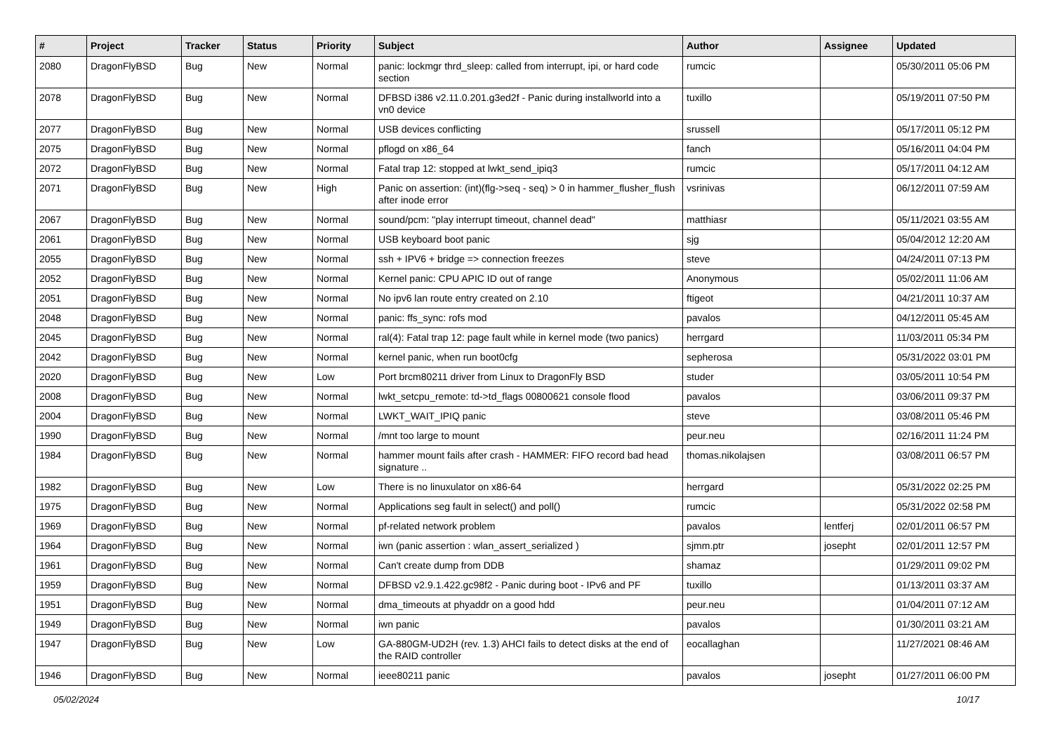| # | Project | Tracker | Status | Priority | Subject | Author | Assignee | Updated |
| --- | --- | --- | --- | --- | --- | --- | --- | --- |
| 2080 | DragonFlyBSD | Bug | New | Normal | panic: lockmgr thrd_sleep: called from interrupt, ipi, or hard code section | rumcic | | 05/30/2011 05:06 PM |
| 2078 | DragonFlyBSD | Bug | New | Normal | DFBSD i386 v2.11.0.201.g3ed2f - Panic during installworld into a vn0 device | tuxillo | | 05/19/2011 07:50 PM |
| 2077 | DragonFlyBSD | Bug | New | Normal | USB devices conflicting | srussell | | 05/17/2011 05:12 PM |
| 2075 | DragonFlyBSD | Bug | New | Normal | pflogd on x86_64 | fanch | | 05/16/2011 04:04 PM |
| 2072 | DragonFlyBSD | Bug | New | Normal | Fatal trap 12: stopped at lwkt_send_ipiq3 | rumcic | | 05/17/2011 04:12 AM |
| 2071 | DragonFlyBSD | Bug | New | High | Panic on assertion: (int)(flg->seq - seq) > 0 in hammer_flusher_flush after inode error | vsrinivas | | 06/12/2011 07:59 AM |
| 2067 | DragonFlyBSD | Bug | New | Normal | sound/pcm: "play interrupt timeout, channel dead" | matthiasr | | 05/11/2021 03:55 AM |
| 2061 | DragonFlyBSD | Bug | New | Normal | USB keyboard boot panic | sjg | | 05/04/2012 12:20 AM |
| 2055 | DragonFlyBSD | Bug | New | Normal | ssh + IPV6 + bridge => connection freezes | steve | | 04/24/2011 07:13 PM |
| 2052 | DragonFlyBSD | Bug | New | Normal | Kernel panic: CPU APIC ID out of range | Anonymous | | 05/02/2011 11:06 AM |
| 2051 | DragonFlyBSD | Bug | New | Normal | No ipv6 lan route entry created on 2.10 | ftigeot | | 04/21/2011 10:37 AM |
| 2048 | DragonFlyBSD | Bug | New | Normal | panic: ffs_sync: rofs mod | pavalos | | 04/12/2011 05:45 AM |
| 2045 | DragonFlyBSD | Bug | New | Normal | ral(4): Fatal trap 12: page fault while in kernel mode (two panics) | herrgard | | 11/03/2011 05:34 PM |
| 2042 | DragonFlyBSD | Bug | New | Normal | kernel panic, when run boot0cfg | sepherosa | | 05/31/2022 03:01 PM |
| 2020 | DragonFlyBSD | Bug | New | Low | Port brcm80211 driver from Linux to DragonFly BSD | studer | | 03/05/2011 10:54 PM |
| 2008 | DragonFlyBSD | Bug | New | Normal | lwkt_setcpu_remote: td->td_flags 00800621 console flood | pavalos | | 03/06/2011 09:37 PM |
| 2004 | DragonFlyBSD | Bug | New | Normal | LWKT_WAIT_IPIQ panic | steve | | 03/08/2011 05:46 PM |
| 1990 | DragonFlyBSD | Bug | New | Normal | /mnt too large to mount | peur.neu | | 02/16/2011 11:24 PM |
| 1984 | DragonFlyBSD | Bug | New | Normal | hammer mount fails after crash - HAMMER: FIFO record bad head signature .. | thomas.nikolajsen | | 03/08/2011 06:57 PM |
| 1982 | DragonFlyBSD | Bug | New | Low | There is no linuxulator on x86-64 | herrgard | | 05/31/2022 02:25 PM |
| 1975 | DragonFlyBSD | Bug | New | Normal | Applications seg fault in select() and poll() | rumcic | | 05/31/2022 02:58 PM |
| 1969 | DragonFlyBSD | Bug | New | Normal | pf-related network problem | pavalos | lentferj | 02/01/2011 06:57 PM |
| 1964 | DragonFlyBSD | Bug | New | Normal | iwn (panic assertion : wlan_assert_serialized ) | sjmm.ptr | josepht | 02/01/2011 12:57 PM |
| 1961 | DragonFlyBSD | Bug | New | Normal | Can't create dump from DDB | shamaz | | 01/29/2011 09:02 PM |
| 1959 | DragonFlyBSD | Bug | New | Normal | DFBSD v2.9.1.422.gc98f2 - Panic during boot - IPv6 and PF | tuxillo | | 01/13/2011 03:37 AM |
| 1951 | DragonFlyBSD | Bug | New | Normal | dma_timeouts at phyaddr on a good hdd | peur.neu | | 01/04/2011 07:12 AM |
| 1949 | DragonFlyBSD | Bug | New | Normal | iwn panic | pavalos | | 01/30/2011 03:21 AM |
| 1947 | DragonFlyBSD | Bug | New | Low | GA-880GM-UD2H (rev. 1.3) AHCI fails to detect disks at the end of the RAID controller | eocallaghan | | 11/27/2021 08:46 AM |
| 1946 | DragonFlyBSD | Bug | New | Normal | ieee80211 panic | pavalos | josepht | 01/27/2011 06:00 PM |
05/02/2024 10/17